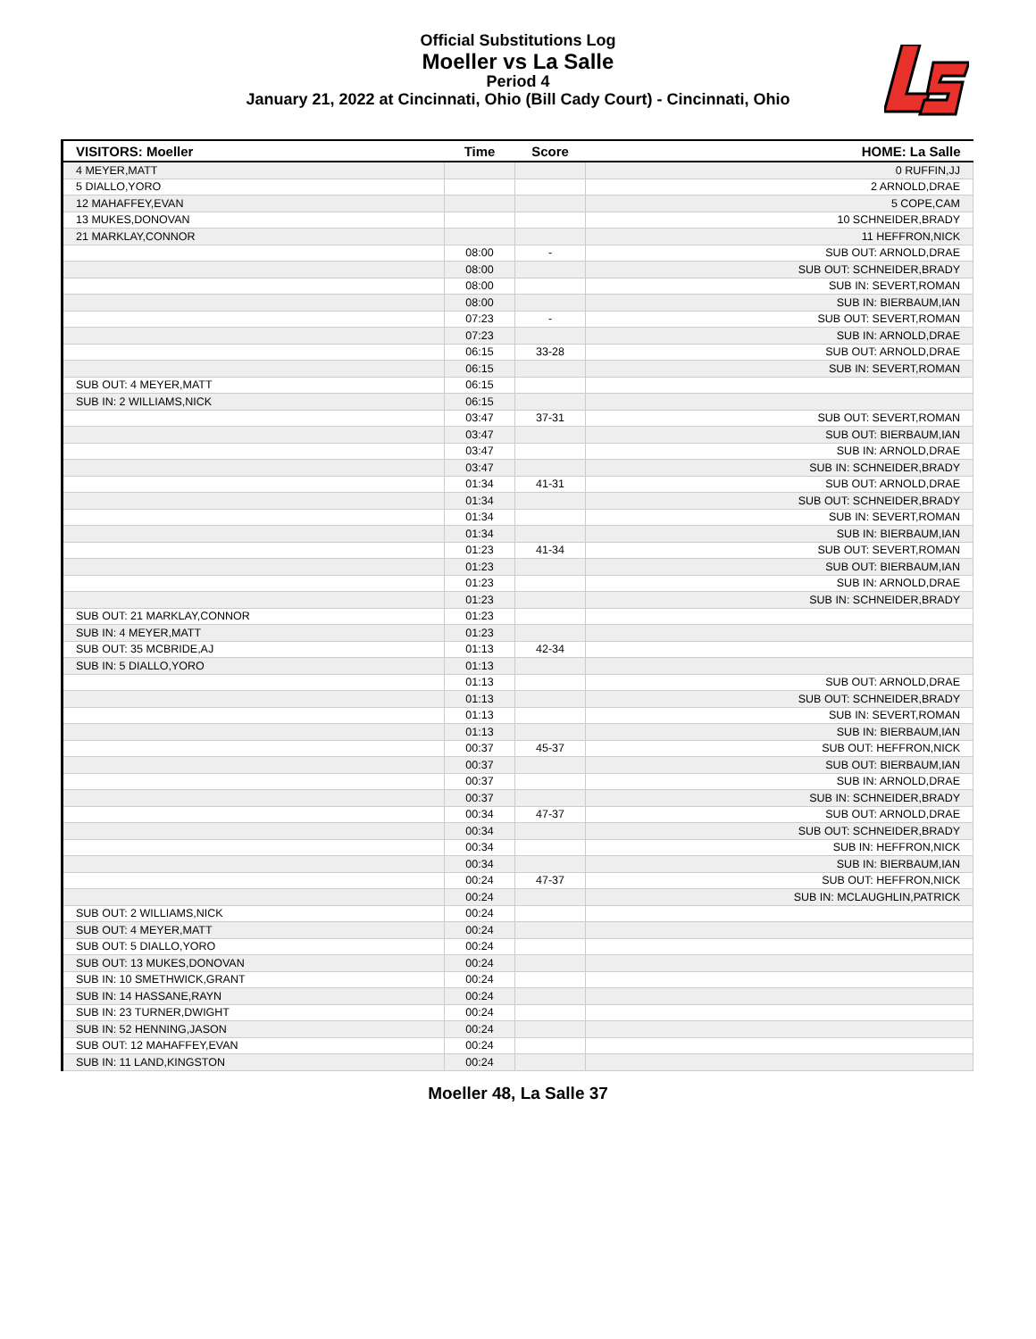Official Substitutions Log
Moeller vs La Salle
Period 4
January 21, 2022 at Cincinnati, Ohio (Bill Cady Court) - Cincinnati, Ohio
| VISITORS: Moeller | Time | Score | HOME: La Salle |
| --- | --- | --- | --- |
| 4 MEYER,MATT | | | 0 RUFFIN,JJ |
| 5 DIALLO,YORO | | | 2 ARNOLD,DRAE |
| 12 MAHAFFEY,EVAN | | | 5 COPE,CAM |
| 13 MUKES,DONOVAN | | | 10 SCHNEIDER,BRADY |
| 21 MARKLAY,CONNOR | | | 11 HEFFRON,NICK |
| | 08:00 | - | SUB OUT: ARNOLD,DRAE |
| | 08:00 | | SUB OUT: SCHNEIDER,BRADY |
| | 08:00 | | SUB IN: SEVERT,ROMAN |
| | 08:00 | | SUB IN: BIERBAUM,IAN |
| | 07:23 | - | SUB OUT: SEVERT,ROMAN |
| | 07:23 | | SUB IN: ARNOLD,DRAE |
| | 06:15 | 33-28 | SUB OUT: ARNOLD,DRAE |
| | 06:15 | | SUB IN: SEVERT,ROMAN |
| SUB OUT: 4 MEYER,MATT | 06:15 | | |
| SUB IN: 2 WILLIAMS,NICK | 06:15 | | |
| | 03:47 | 37-31 | SUB OUT: SEVERT,ROMAN |
| | 03:47 | | SUB OUT: BIERBAUM,IAN |
| | 03:47 | | SUB IN: ARNOLD,DRAE |
| | 03:47 | | SUB IN: SCHNEIDER,BRADY |
| | 01:34 | 41-31 | SUB OUT: ARNOLD,DRAE |
| | 01:34 | | SUB OUT: SCHNEIDER,BRADY |
| | 01:34 | | SUB IN: SEVERT,ROMAN |
| | 01:34 | | SUB IN: BIERBAUM,IAN |
| | 01:23 | 41-34 | SUB OUT: SEVERT,ROMAN |
| | 01:23 | | SUB OUT: BIERBAUM,IAN |
| | 01:23 | | SUB IN: ARNOLD,DRAE |
| | 01:23 | | SUB IN: SCHNEIDER,BRADY |
| SUB OUT: 21 MARKLAY,CONNOR | 01:23 | | |
| SUB IN: 4 MEYER,MATT | 01:23 | | |
| SUB OUT: 35 MCBRIDE,AJ | 01:13 | 42-34 | |
| SUB IN: 5 DIALLO,YORO | 01:13 | | |
| | 01:13 | | SUB OUT: ARNOLD,DRAE |
| | 01:13 | | SUB OUT: SCHNEIDER,BRADY |
| | 01:13 | | SUB IN: SEVERT,ROMAN |
| | 01:13 | | SUB IN: BIERBAUM,IAN |
| | 00:37 | 45-37 | SUB OUT: HEFFRON,NICK |
| | 00:37 | | SUB OUT: BIERBAUM,IAN |
| | 00:37 | | SUB IN: ARNOLD,DRAE |
| | 00:37 | | SUB IN: SCHNEIDER,BRADY |
| | 00:34 | 47-37 | SUB OUT: ARNOLD,DRAE |
| | 00:34 | | SUB OUT: SCHNEIDER,BRADY |
| | 00:34 | | SUB IN: HEFFRON,NICK |
| | 00:34 | | SUB IN: BIERBAUM,IAN |
| | 00:24 | 47-37 | SUB OUT: HEFFRON,NICK |
| | 00:24 | | SUB IN: MCLAUGHLIN,PATRICK |
| SUB OUT: 2 WILLIAMS,NICK | 00:24 | | |
| SUB OUT: 4 MEYER,MATT | 00:24 | | |
| SUB OUT: 5 DIALLO,YORO | 00:24 | | |
| SUB OUT: 13 MUKES,DONOVAN | 00:24 | | |
| SUB IN: 10 SMETHWICK,GRANT | 00:24 | | |
| SUB IN: 14 HASSANE,RAYN | 00:24 | | |
| SUB IN: 23 TURNER,DWIGHT | 00:24 | | |
| SUB IN: 52 HENNING,JASON | 00:24 | | |
| SUB OUT: 12 MAHAFFEY,EVAN | 00:24 | | |
| SUB IN: 11 LAND,KINGSTON | 00:24 | | |
Moeller 48, La Salle 37